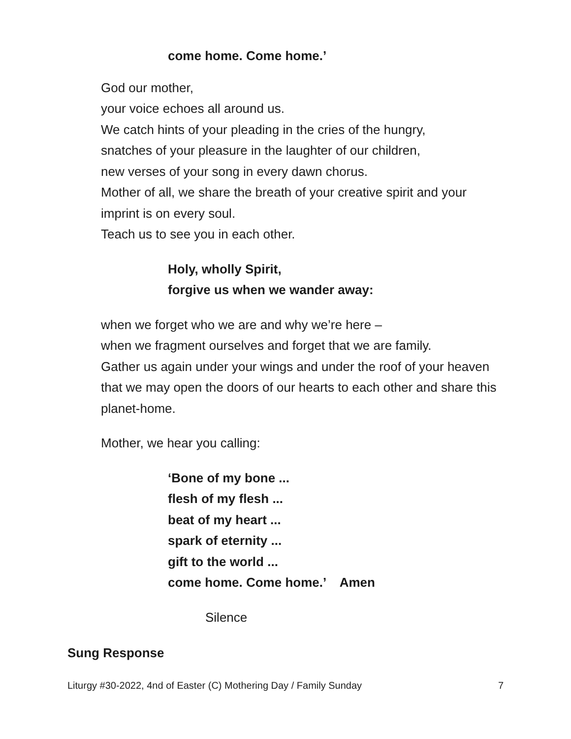come home. Come home.’
God our mother,
your voice echoes all around us.
We catch hints of your pleading in the cries of the hungry,
snatches of your pleasure in the laughter of our children,
new verses of your song in every dawn chorus.
Mother of all, we share the breath of your creative spirit and your imprint is on every soul.
Teach us to see you in each other.
Holy, wholly Spirit,
forgive us when we wander away:
when we forget who we are and why we’re here –
when we fragment ourselves and forget that we are family.
Gather us again under your wings and under the roof of your heaven that we may open the doors of our hearts to each other and share this planet-home.
Mother, we hear you calling:
‘Bone of my bone ...
flesh of my flesh ...
beat of my heart ...
spark of eternity ...
gift to the world ...
come home. Come home.’ Amen
Silence
Sung Response
Liturgy #30-2022, 4nd of Easter (C) Mothering Day / Family Sunday 7